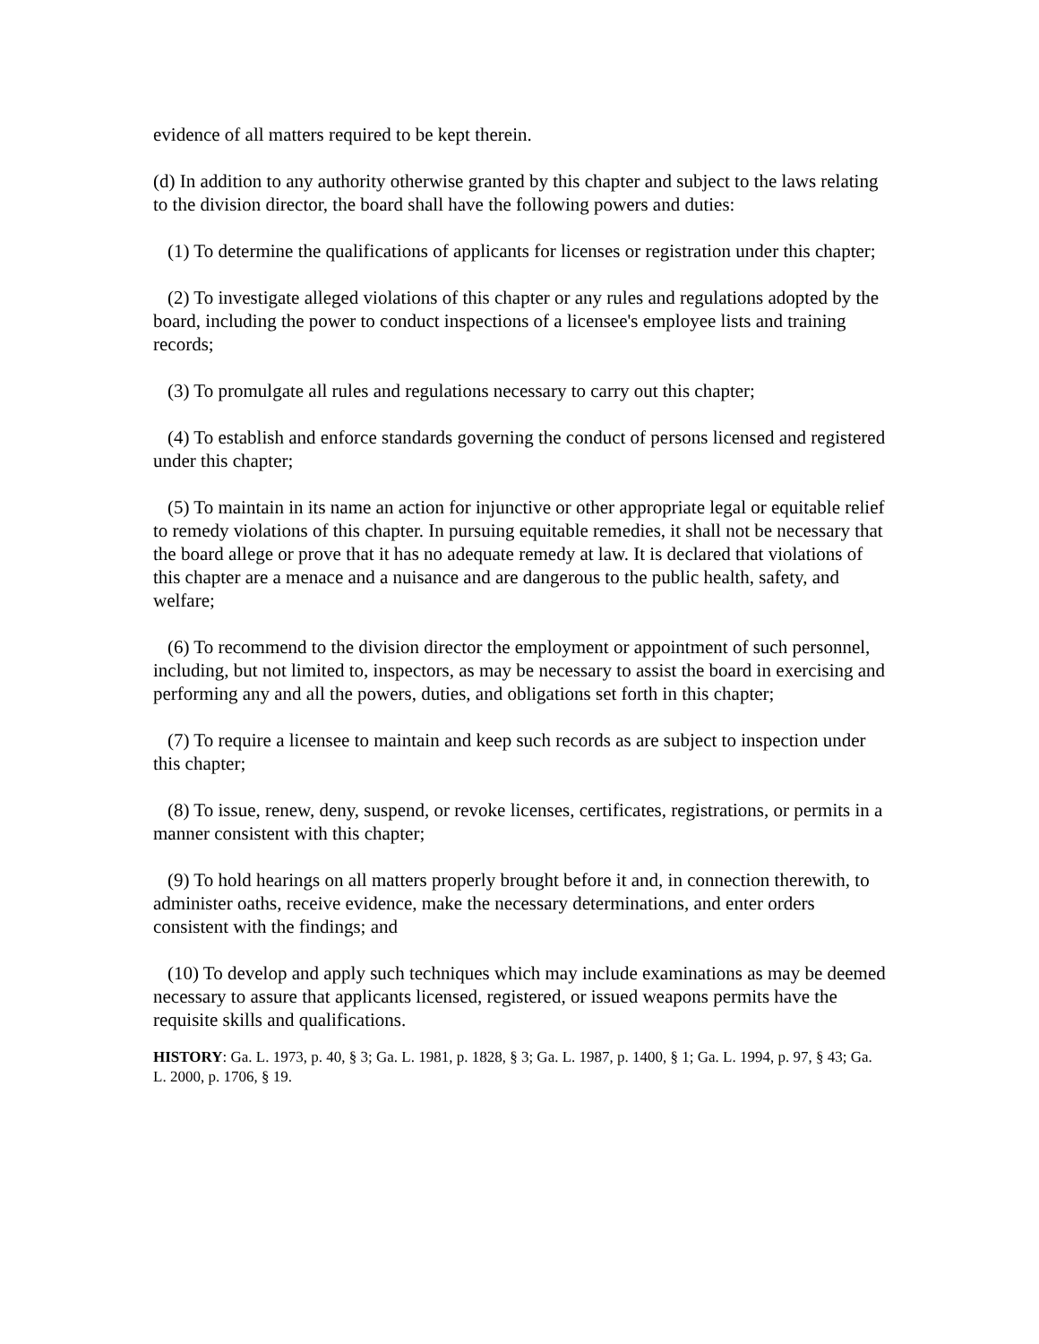evidence of all matters required to be kept therein.
(d) In addition to any authority otherwise granted by this chapter and subject to the laws relating to the division director, the board shall have the following powers and duties:
(1) To determine the qualifications of applicants for licenses or registration under this chapter;
(2) To investigate alleged violations of this chapter or any rules and regulations adopted by the board, including the power to conduct inspections of a licensee's employee lists and training records;
(3) To promulgate all rules and regulations necessary to carry out this chapter;
(4) To establish and enforce standards governing the conduct of persons licensed and registered under this chapter;
(5) To maintain in its name an action for injunctive or other appropriate legal or equitable relief to remedy violations of this chapter. In pursuing equitable remedies, it shall not be necessary that the board allege or prove that it has no adequate remedy at law. It is declared that violations of this chapter are a menace and a nuisance and are dangerous to the public health, safety, and welfare;
(6) To recommend to the division director the employment or appointment of such personnel, including, but not limited to, inspectors, as may be necessary to assist the board in exercising and performing any and all the powers, duties, and obligations set forth in this chapter;
(7) To require a licensee to maintain and keep such records as are subject to inspection under this chapter;
(8) To issue, renew, deny, suspend, or revoke licenses, certificates, registrations, or permits in a manner consistent with this chapter;
(9) To hold hearings on all matters properly brought before it and, in connection therewith, to administer oaths, receive evidence, make the necessary determinations, and enter orders consistent with the findings; and
(10) To develop and apply such techniques which may include examinations as may be deemed necessary to assure that applicants licensed, registered, or issued weapons permits have the requisite skills and qualifications.
HISTORY: Ga. L. 1973, p. 40, § 3; Ga. L. 1981, p. 1828, § 3; Ga. L. 1987, p. 1400, § 1; Ga. L. 1994, p. 97, § 43; Ga. L. 2000, p. 1706, § 19.